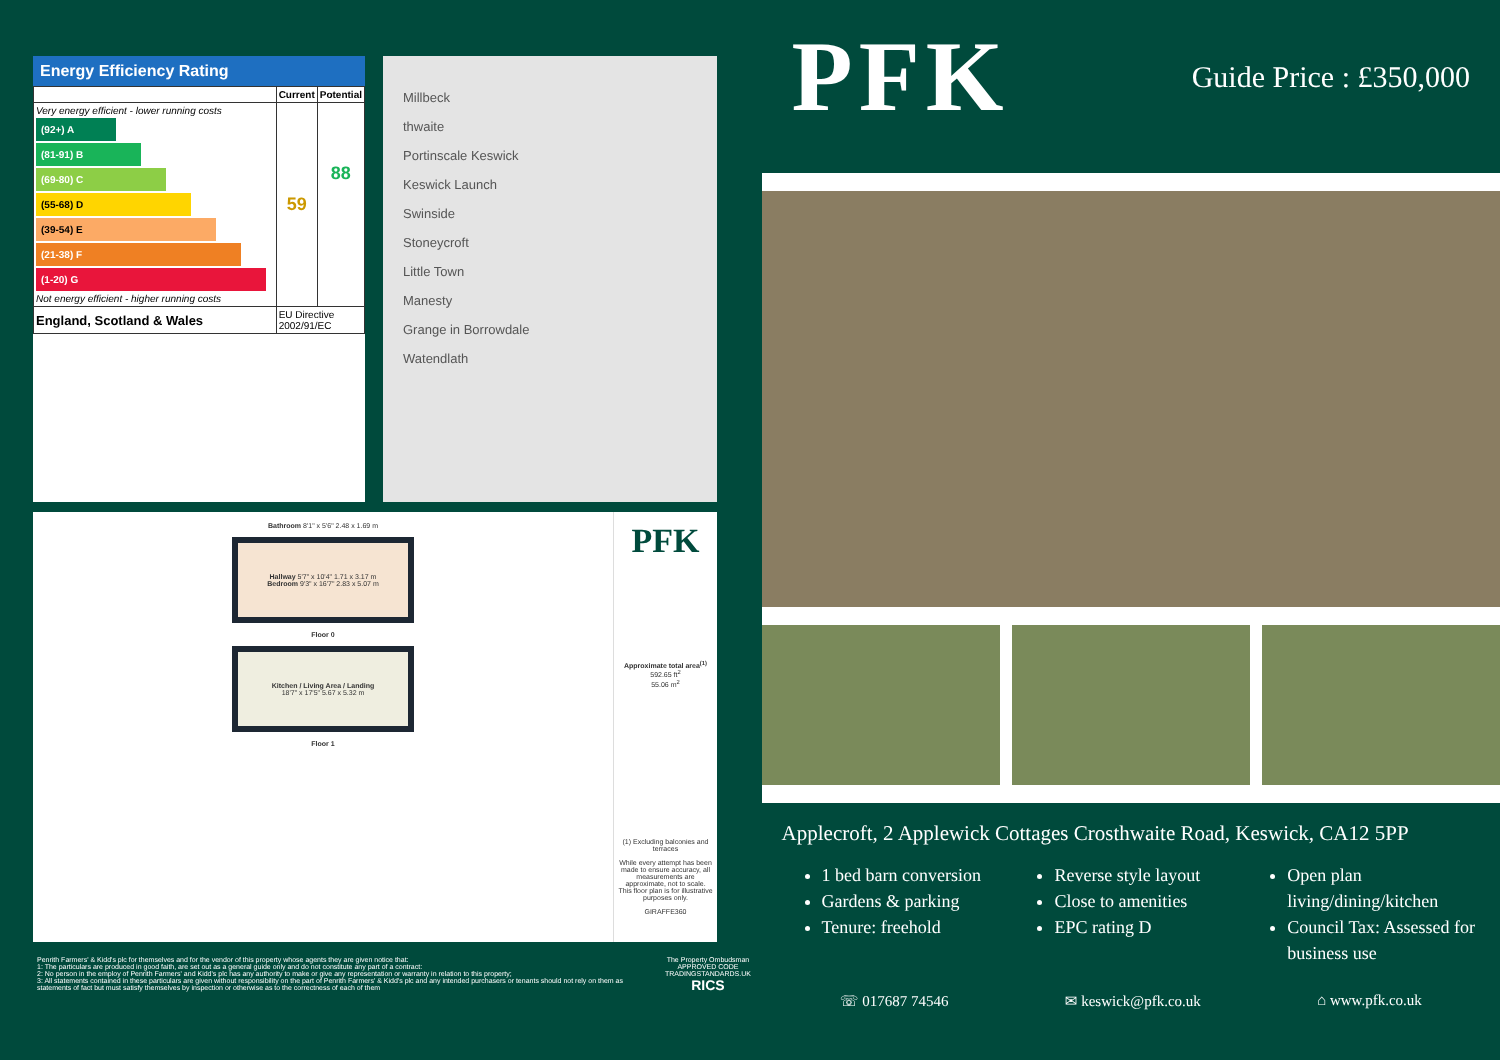Energy Efficiency Rating
| | Current | Potential |
| --- | --- | --- |
| Very energy efficient - lower running costs (92+) A (81-91) B (69-80) C (55-68) D (39-54) E (21-38) F (1-20) G Not energy efficient - higher running costs | 59 | 88 |
| England, Scotland & Wales | EU Directive 2002/91/EC | |
Millbeck
thwaite
Portinscale Keswick
Keswick Launch
Swinside
Stoneycroft
Little Town
Manesty
Grange in Borrowdale
Watendlath
Bathroom 8'1" x 5'6" 2.48 x 1.69 m
Hallway 5'7" x 10'4" 1.71 x 3.17 m
Bedroom 9'3" x 16'7" 2.83 x 5.07 m
Floor 0
Kitchen / Living Area / Landing
18'7" x 17'5" 5.67 x 5.32 m
Floor 1
PFK
Approximate total area<sup>(1)</sup>
592.65 ft<sup>2</sup>
55.06 m<sup>2</sup>
(1) Excluding balconies and terraces
While every attempt has been made to ensure accuracy, all measurements are approximate, not to scale. This floor plan is for illustrative purposes only.
GIRAFFE360
Penrith Farmers' & Kidd's plc for themselves and for the vendor of this property whose agents they are given notice that:
1: The particulars are produced in good faith, are set out as a general guide only and do not constitute any part of a contract:
2: No person in the employ of Penrith Farmers' and Kidd's plc has any authority to make or give any representation or warranty in relation to this property;
3: All statements contained in these particulars are given without responsibility on the part of Penrith Farmers' & Kidd's plc and any intended purchasers or tenants should not rely on them as statements of fact but must satisfy themselves by inspection or otherwise as to the correctness of each of them
The Property Ombudsman
APPROVED CODE TRADINGSTANDARDS.UK
RICS
PFK
Guide Price : £350,000
Applecroft, 2 Applewick Cottages Crosthwaite Road, Keswick, CA12 5PP
1 bed barn conversion
Gardens & parking
Tenure: freehold
Reverse style layout
Close to amenities
EPC rating D
Open plan living/dining/kitchen
Council Tax: Assessed for business use
☏ 017687 74546 ✉ keswick@pfk.co.uk ⌂ www.pfk.co.uk